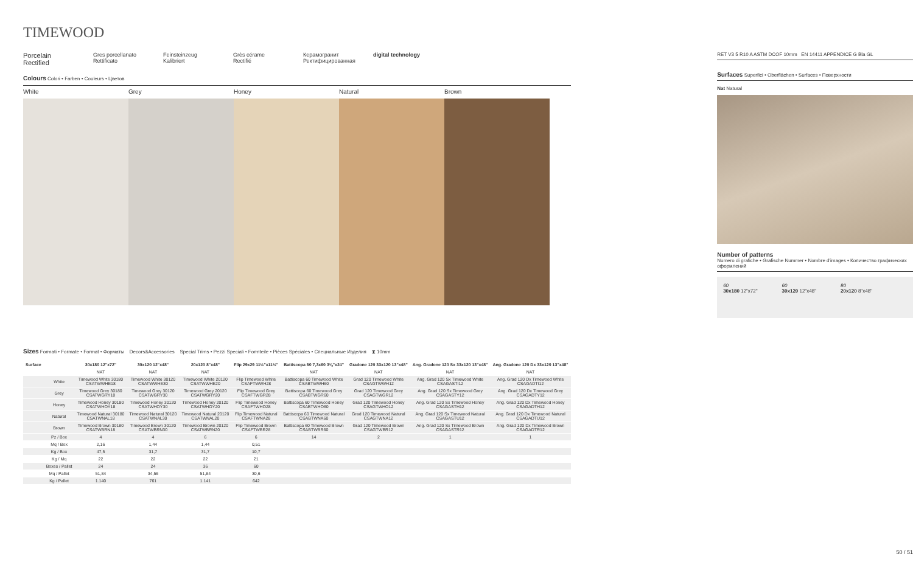TIMEWOOD
Porcelain
Rectified
Gres porcellanato
Rettificato
Feinsteinzeug
Kalibriert
Grès cérame
Rectifié
Керамогранит
Ректифицированная
digital technology
Colours Colori • Farben • Couleurs • Цветов
White Grey Honey Natural Brown
Sizes Formati • Formate • Format • Форматы Decors&Accessories Special Trims • Pezzi Speciali • Formteile • Pièces Spéciales • Специальные Изделия ⧗ 10mm
| Surface | | 30x180 12"x72" | 30x120 12"x48" | 20x120 8"x48" | Flip 29x29 11½"x11½" | Battiscopa 60 7,3x60 3⅛"x24" | Gradone 120 33x120 13"x48" | Ang. Gradone 120 Sx 33x120 13"x48" | Ang. Gradone 120 Dx 33x120 13"x48" |
| --- | --- | --- | --- | --- | --- | --- | --- | --- | --- |
| | | NAT | NAT | NAT | | NAT | NAT | NAT | NAT |
| | White | Timewood White 30180 CSATWWHE18 | Timewood White 30120 CSATWWHE30 | Timewood White 20120 CSATWWHE20 | Flip Timewood White CSAFTWWH28 | Battiscopa 60 Timewood White CSABTWWH60 | Grad 120 Timewood White CSAGTWWH12 | Ang. Grad 120 Sx Timewood White CSAGASTI12 | Ang. Grad 120 Dx Timewood White CSAGADTI12 |
| | Grey | Timewood Grey 30180 CSATWGRY18 | Timewood Grey 30120 CSATWGRY30 | Timewood Grey 20120 CSATWGRY20 | Flip Timewood Grey CSAFTWGR28 | Battiscopa 60 Timewood Grey CSABTWGR60 | Grad 120 Timewood Grey CSAGTWGR12 | Ang. Grad 120 Sx Timewood Grey CSAGASTY12 | Ang. Grad 120 Dx Timewood Grey CSAGADTY12 |
| | Honey | Timewood Honey 30180 CSATWHOY18 | Timewood Honey 30120 CSATWHOY30 | Timewood Honey 20120 CSATWHOY20 | Flip Timewood Honey CSAFTWHO28 | Battiscopa 60 Timewood Honey CSABTWHO60 | Grad 120 Timewood Honey CSAGTWHO12 | Ang. Grad 120 Sx Timewood Honey CSAGASTH12 | Ang. Grad 120 Dx Timewood Honey CSAGADTH12 |
| | Natural | Timewood Natural 30180 CSATWNAL18 | Timewood Natural 30120 CSATWNAL30 | Timewood Natural 20120 CSATWNAL20 | Flip Timewood Natural CSAFTWNA28 | Battiscopa 60 Timewood Natural CSABTWNA60 | Grad 120 Timewood Natural CSAGTWNA12 | Ang. Grad 120 Sx Timewood Natural CSAGASTU12 | Ang. Grad 120 Dx Timewood Natural CSAGADTU12 |
| | Brown | Timewood Brown 30180 CSATWBRN18 | Timewood Brown 30120 CSATWBRN30 | Timewood Brown 20120 CSATWBRN20 | Flip Timewood Brown CSAFTWBR28 | Battiscopa 60 Timewood Brown CSABTWBR60 | Grad 120 Timewood Brown CSAGTWBR12 | Ang. Grad 120 Sx Timewood Brown CSAGASTR12 | Ang. Grad 120 Dx Timewood Brown CSAGADTR12 |
| | Pz / Box | 4 | 4 | 6 | 6 | 14 | 2 | 1 | 1 |
| | Mq / Box | 2,16 | 1,44 | 1,44 | 0,51 | | | | |
| | Kg / Box | 47,5 | 31,7 | 31,7 | 10,7 | | | | |
| | Kg / Mq | 22 | 22 | 22 | 21 | | | | |
| | Boxes / Pallet | 24 | 24 | 36 | 60 | | | | |
| | Mq / Pallet | 51,84 | 34,56 | 51,84 | 30,6 | | | | |
| | Kg / Pallet | 1.140 | 761 | 1.141 | 642 | | | | |
RET V3 5 R10 A ASTM DCOF 10mm EN 14411 APPENDICE G Bla GL
Surfaces Superfici • Oberflächen • Surfaces • Поверхности
Nat Natural
Number of patterns
Numero di grafiche • Grafische Nummer • Nombre d'images • Количество графических оформлений
60
30x180 12"x72"
60
30x120 12"x48"
80
20x120 8"x48"
50 / 51